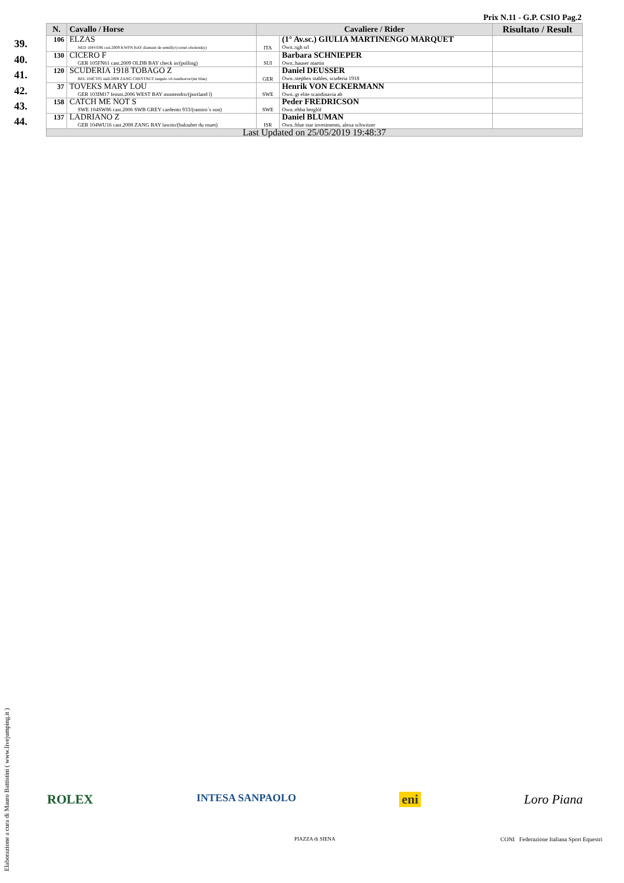Prix N.11 - G.P. CSIO Pag.2
| | N. | Cavallo / Horse | Cavaliere / Rider | | Risultato / Result |
| --- | --- | --- | --- | --- | --- |
| 39. | 106 | ELZAS NED 104VE96 cast.2009 KWPN BAY diamant de semilly/(cornet obolensky) | ITA | (1° Av.sc.) GIULIA MARTINENGO MARQUET Own.:sgh srl | |
| 40. | 130 | CICERO F GER 105FN61 cast.2009 OLDB BAY check in/(polling) | SUI | Barbara SCHNIEPER Own.:hauser martin | |
| 41. | 120 | SCUDERIA 1918 TOBAGO Z BEL 104CT05 stall.2008 ZANG CHESTNUT tangelo vd zuuthoeve/(mr blue) | GER | Daniel DEUSSER Own.:stephex stables, scuderia 1918 | |
| 42. | 37 | TOVEKS MARY LOU GER 103IM17 femm.2006 WEST BAY montendro/(portland l) | SWE | Henrik VON ECKERMANN Own.:gt elite scandinavia ab | |
| 43. | 158 | CATCH ME NOT S SWE 104SW86 cast.2006 SWB GREY cardento 933/(ramiro´s son) | SWE | Peder FREDRICSON Own.:ebba berglöf | |
| 44. | 137 | LADRIANO Z GER 104WU16 cast.2008 ZANG BAY lawito/(baloubet du rouet) | ISR | Daniel BLUMAN Own.:blue star investments, alexa schwitzer | |
| | Last Updated on 25/05/2019 19:48:37 | | | | |
ROLEX INTESA SANPAOLO eni Loro Piana
PIAZZA di SIENA
CONI Federazione Italiana Sport Equestri
Elaborazione a cura di Mauro Battistini ( www.livejumping.it )